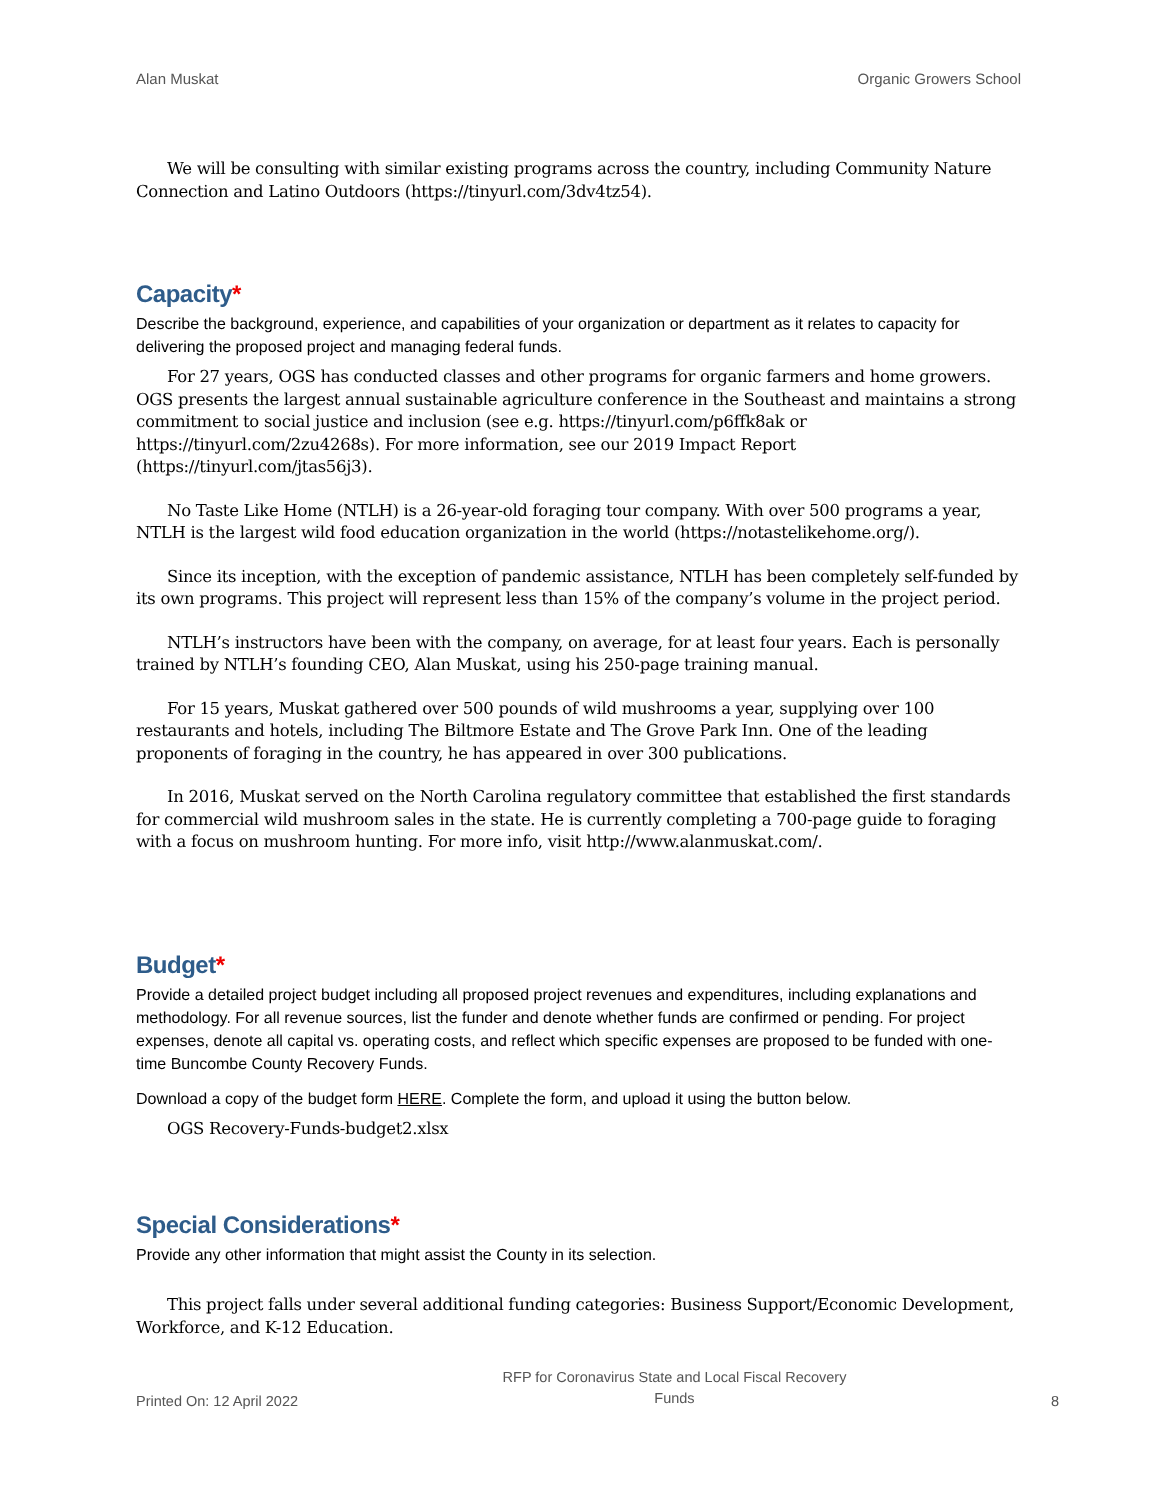Alan Muskat Organic Growers School
We will be consulting with similar existing programs across the country, including Community Nature Connection and Latino Outdoors (https://tinyurl.com/3dv4tz54).
Capacity*
Describe the background, experience, and capabilities of your organization or department as it relates to capacity for delivering the proposed project and managing federal funds.
For 27 years, OGS has conducted classes and other programs for organic farmers and home growers. OGS presents the largest annual sustainable agriculture conference in the Southeast and maintains a strong commitment to social justice and inclusion (see e.g. https://tinyurl.com/p6ffk8ak or https://tinyurl.com/2zu4268s). For more information, see our 2019 Impact Report (https://tinyurl.com/jtas56j3).
No Taste Like Home (NTLH) is a 26-year-old foraging tour company. With over 500 programs a year, NTLH is the largest wild food education organization in the world (https://notastelikehome.org/).
Since its inception, with the exception of pandemic assistance, NTLH has been completely self-funded by its own programs. This project will represent less than 15% of the company’s volume in the project period.
NTLH’s instructors have been with the company, on average, for at least four years. Each is personally trained by NTLH’s founding CEO, Alan Muskat, using his 250-page training manual.
For 15 years, Muskat gathered over 500 pounds of wild mushrooms a year, supplying over 100 restaurants and hotels, including The Biltmore Estate and The Grove Park Inn. One of the leading proponents of foraging in the country, he has appeared in over 300 publications.
In 2016, Muskat served on the North Carolina regulatory committee that established the first standards for commercial wild mushroom sales in the state. He is currently completing a 700-page guide to foraging with a focus on mushroom hunting. For more info, visit http://www.alanmuskat.com/.
Budget*
Provide a detailed project budget including all proposed project revenues and expenditures, including explanations and methodology. For all revenue sources, list the funder and denote whether funds are confirmed or pending. For project expenses, denote all capital vs. operating costs, and reflect which specific expenses are proposed to be funded with one-time Buncombe County Recovery Funds.
Download a copy of the budget form HERE. Complete the form, and upload it using the button below.
OGS Recovery-Funds-budget2.xlsx
Special Considerations*
Provide any other information that might assist the County in its selection.
This project falls under several additional funding categories: Business Support/Economic Development, Workforce, and K-12 Education.
Printed On: 12 April 2022 RFP for Coronavirus State and Local Fiscal Recovery
Funds 8